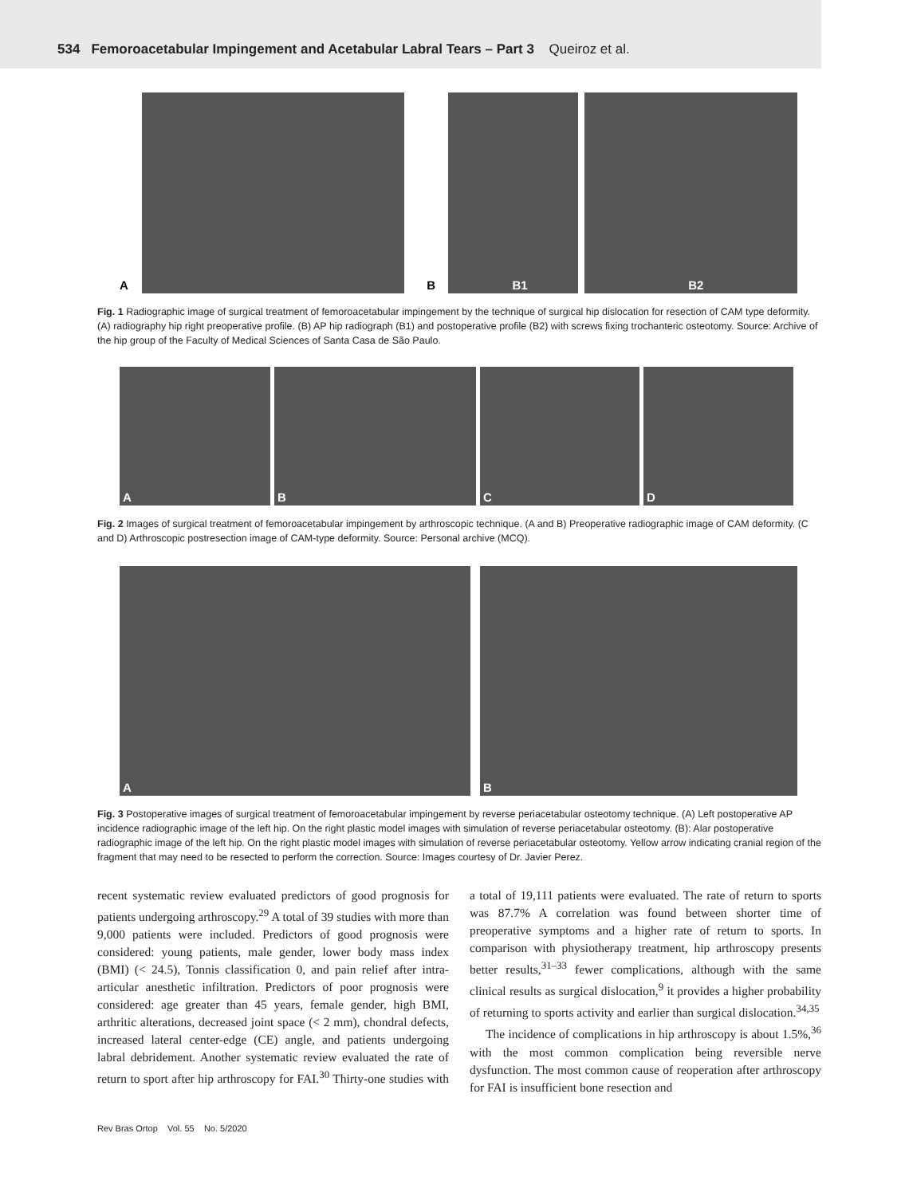534 Femoroacetabular Impingement and Acetabular Labral Tears – Part 3 Queiroz et al.
A
B
B1
B2
Fig. 1 Radiographic image of surgical treatment of femoroacetabular impingement by the technique of surgical hip dislocation for resection of CAM type deformity. (A) radiography hip right preoperative profile. (B) AP hip radiograph (B1) and postoperative profile (B2) with screws fixing trochanteric osteotomy. Source: Archive of the hip group of the Faculty of Medical Sciences of Santa Casa de São Paulo.
A
B
C
D
Fig. 2 Images of surgical treatment of femoroacetabular impingement by arthroscopic technique. (A and B) Preoperative radiographic image of CAM deformity. (C and D) Arthroscopic postresection image of CAM-type deformity. Source: Personal archive (MCQ).
A
B
Fig. 3 Postoperative images of surgical treatment of femoroacetabular impingement by reverse periacetabular osteotomy technique. (A) Left postoperative AP incidence radiographic image of the left hip. On the right plastic model images with simulation of reverse periacetabular osteotomy. (B): Alar postoperative radiographic image of the left hip. On the right plastic model images with simulation of reverse periacetabular osteotomy. Yellow arrow indicating cranial region of the fragment that may need to be resected to perform the correction. Source: Images courtesy of Dr. Javier Perez.
recent systematic review evaluated predictors of good prognosis for patients undergoing arthroscopy.<sup>29</sup> A total of 39 studies with more than 9,000 patients were included. Predictors of good prognosis were considered: young patients, male gender, lower body mass index (BMI) (< 24.5), Tonnis classification 0, and pain relief after intra-articular anesthetic infiltration. Predictors of poor prognosis were considered: age greater than 45 years, female gender, high BMI, arthritic alterations, decreased joint space (< 2 mm), chondral defects, increased lateral center-edge (CE) angle, and patients undergoing labral debridement. Another systematic review evaluated the rate of return to sport after hip arthroscopy for FAI.<sup>30</sup> Thirty-one studies with a total of 19,111 patients were evaluated. The rate of return to sports was 87.7% A correlation was found between shorter time of preoperative symptoms and a higher rate of return to sports. In comparison with physiotherapy treatment, hip arthroscopy presents better results,<sup>31–33</sup> fewer complications, although with the same clinical results as surgical dislocation,<sup>9</sup> it provides a higher probability of returning to sports activity and earlier than surgical dislocation.<sup>34,35</sup>
The incidence of complications in hip arthroscopy is about 1.5%,<sup>36</sup> with the most common complication being reversible nerve dysfunction. The most common cause of reoperation after arthroscopy for FAI is insufficient bone resection and
Rev Bras Ortop Vol. 55 No. 5/2020